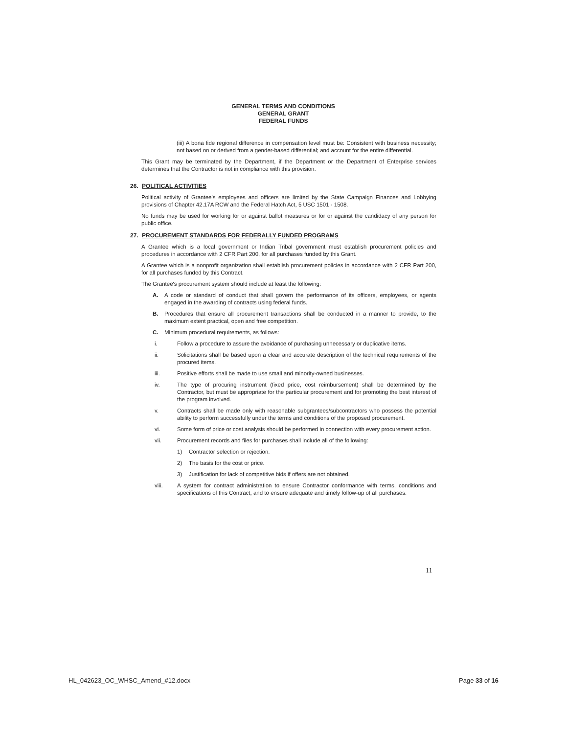GENERAL TERMS AND CONDITIONS
GENERAL GRANT
FEDERAL FUNDS
(iii) A bona fide regional difference in compensation level must be: Consistent with business necessity; not based on or derived from a gender-based differential; and account for the entire differential.
This Grant may be terminated by the Department, if the Department or the Department of Enterprise services determines that the Contractor is not in compliance with this provision.
26. POLITICAL ACTIVITIES
Political activity of Grantee's employees and officers are limited by the State Campaign Finances and Lobbying provisions of Chapter 42.17A RCW and the Federal Hatch Act, 5 USC 1501 - 1508.
No funds may be used for working for or against ballot measures or for or against the candidacy of any person for public office.
27. PROCUREMENT STANDARDS FOR FEDERALLY FUNDED PROGRAMS
A Grantee which is a local government or Indian Tribal government must establish procurement policies and procedures in accordance with 2 CFR Part 200, for all purchases funded by this Grant.
A Grantee which is a nonprofit organization shall establish procurement policies in accordance with 2 CFR Part 200, for all purchases funded by this Contract.
The Grantee's procurement system should include at least the following:
A. A code or standard of conduct that shall govern the performance of its officers, employees, or agents engaged in the awarding of contracts using federal funds.
B. Procedures that ensure all procurement transactions shall be conducted in a manner to provide, to the maximum extent practical, open and free competition.
C. Minimum procedural requirements, as follows:
i. Follow a procedure to assure the avoidance of purchasing unnecessary or duplicative items.
ii. Solicitations shall be based upon a clear and accurate description of the technical requirements of the procured items.
iii. Positive efforts shall be made to use small and minority-owned businesses.
iv. The type of procuring instrument (fixed price, cost reimbursement) shall be determined by the Contractor, but must be appropriate for the particular procurement and for promoting the best interest of the program involved.
v. Contracts shall be made only with reasonable subgrantees/subcontractors who possess the potential ability to perform successfully under the terms and conditions of the proposed procurement.
vi. Some form of price or cost analysis should be performed in connection with every procurement action.
vii. Procurement records and files for purchases shall include all of the following:
1) Contractor selection or rejection.
2) The basis for the cost or price.
3) Justification for lack of competitive bids if offers are not obtained.
viii. A system for contract administration to ensure Contractor conformance with terms, conditions and specifications of this Contract, and to ensure adequate and timely follow-up of all purchases.
11
HL_042623_OC_WHSC_Amend_#12.docx Page 33 of 16